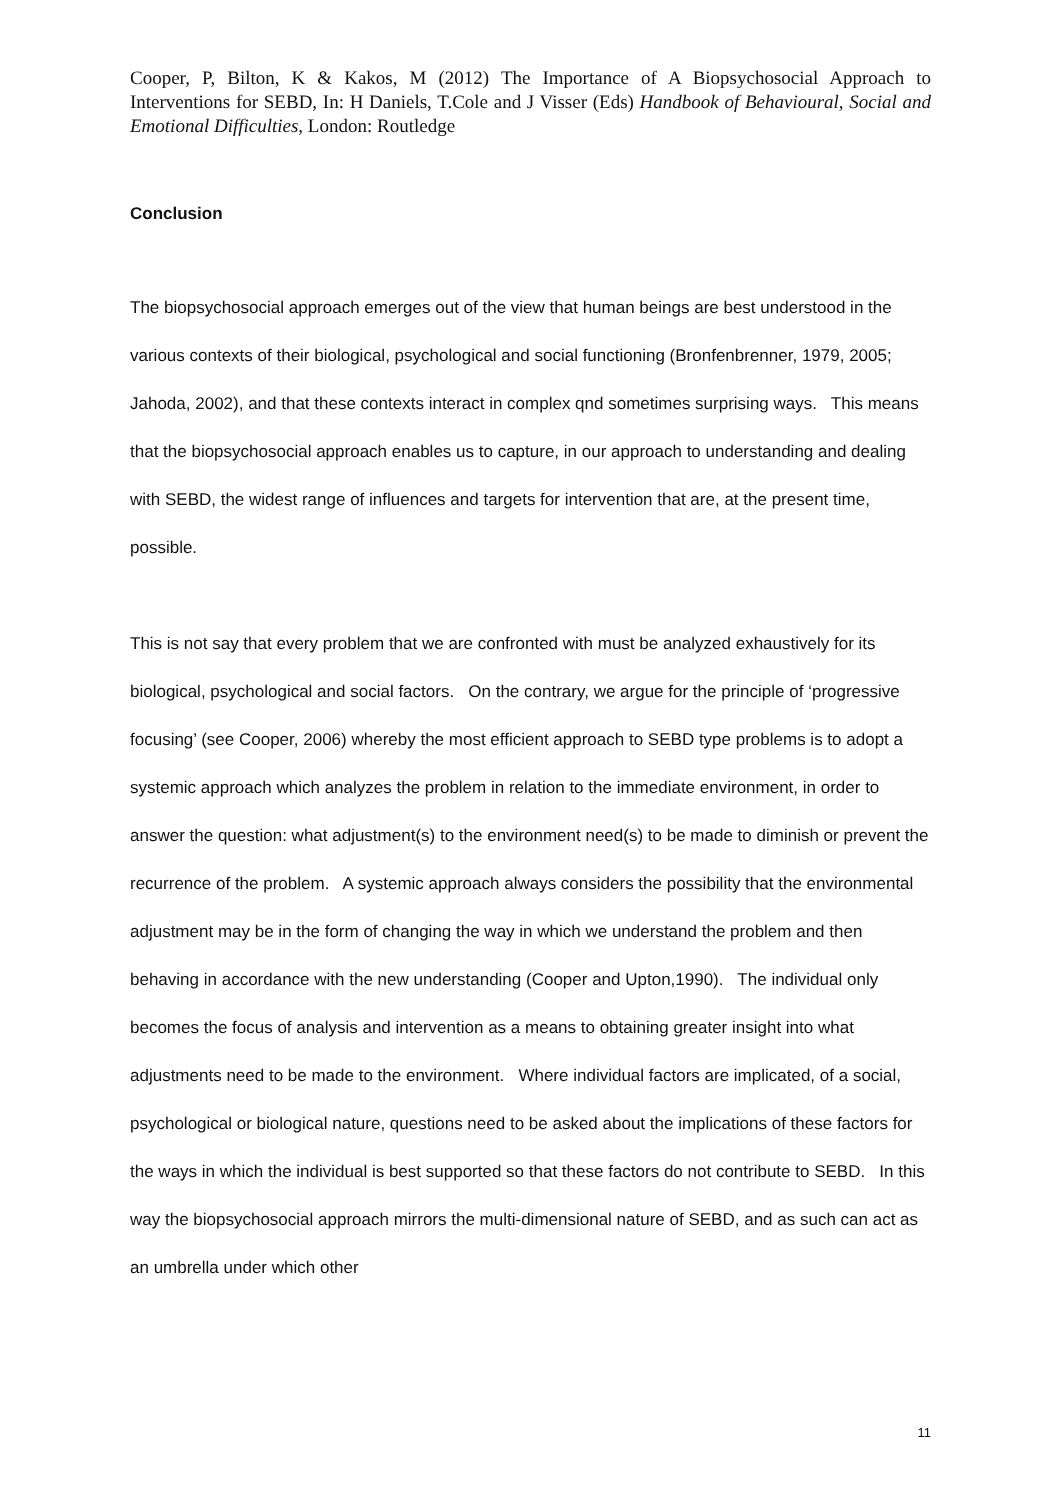Cooper, P, Bilton, K & Kakos, M (2012) The Importance of A Biopsychosocial Approach to Interventions for SEBD, In: H Daniels, T.Cole and J Visser (Eds) Handbook of Behavioural, Social and Emotional Difficulties, London: Routledge
Conclusion
The biopsychosocial approach emerges out of the view that human beings are best understood in the various contexts of their biological, psychological and social functioning (Bronfenbrenner, 1979, 2005; Jahoda, 2002), and that these contexts interact in complex qnd sometimes surprising ways. This means that the biopsychosocial approach enables us to capture, in our approach to understanding and dealing with SEBD, the widest range of influences and targets for intervention that are, at the present time, possible.
This is not say that every problem that we are confronted with must be analyzed exhaustively for its biological, psychological and social factors. On the contrary, we argue for the principle of ‘progressive focusing’ (see Cooper, 2006) whereby the most efficient approach to SEBD type problems is to adopt a systemic approach which analyzes the problem in relation to the immediate environment, in order to answer the question: what adjustment(s) to the environment need(s) to be made to diminish or prevent the recurrence of the problem. A systemic approach always considers the possibility that the environmental adjustment may be in the form of changing the way in which we understand the problem and then behaving in accordance with the new understanding (Cooper and Upton,1990). The individual only becomes the focus of analysis and intervention as a means to obtaining greater insight into what adjustments need to be made to the environment. Where individual factors are implicated, of a social, psychological or biological nature, questions need to be asked about the implications of these factors for the ways in which the individual is best supported so that these factors do not contribute to SEBD. In this way the biopsychosocial approach mirrors the multi-dimensional nature of SEBD, and as such can act as an umbrella under which other
11